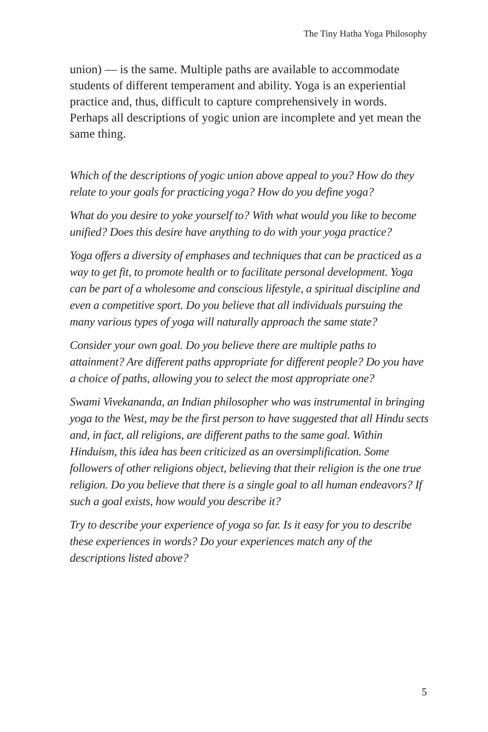The Tiny Hatha Yoga Philosophy
union) — is the same. Multiple paths are available to accommodate students of different temperament and ability. Yoga is an experiential practice and, thus, difficult to capture comprehensively in words. Perhaps all descriptions of yogic union are incomplete and yet mean the same thing.
Which of the descriptions of yogic union above appeal to you? How do they relate to your goals for practicing yoga? How do you define yoga?
What do you desire to yoke yourself to? With what would you like to become unified? Does this desire have anything to do with your yoga practice?
Yoga offers a diversity of emphases and techniques that can be practiced as a way to get fit, to promote health or to facilitate personal development. Yoga can be part of a wholesome and conscious lifestyle, a spiritual discipline and even a competitive sport. Do you believe that all individuals pursuing the many various types of yoga will naturally approach the same state?
Consider your own goal. Do you believe there are multiple paths to attainment? Are different paths appropriate for different people? Do you have a choice of paths, allowing you to select the most appropriate one?
Swami Vivekananda, an Indian philosopher who was instrumental in bringing yoga to the West, may be the first person to have suggested that all Hindu sects and, in fact, all religions, are different paths to the same goal. Within Hinduism, this idea has been criticized as an oversimplification. Some followers of other religions object, believing that their religion is the one true religion. Do you believe that there is a single goal to all human endeavors? If such a goal exists, how would you describe it?
Try to describe your experience of yoga so far. Is it easy for you to describe these experiences in words? Do your experiences match any of the descriptions listed above?
5